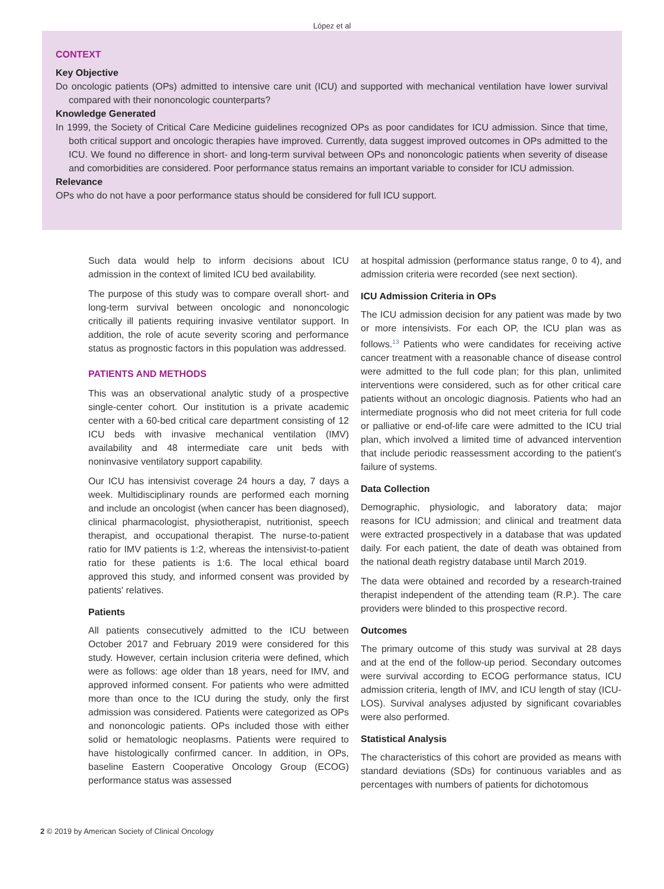López et al
CONTEXT
Key Objective
Do oncologic patients (OPs) admitted to intensive care unit (ICU) and supported with mechanical ventilation have lower survival compared with their nononcologic counterparts?
Knowledge Generated
In 1999, the Society of Critical Care Medicine guidelines recognized OPs as poor candidates for ICU admission. Since that time, both critical support and oncologic therapies have improved. Currently, data suggest improved outcomes in OPs admitted to the ICU. We found no difference in short- and long-term survival between OPs and nononcologic patients when severity of disease and comorbidities are considered. Poor performance status remains an important variable to consider for ICU admission.
Relevance
OPs who do not have a poor performance status should be considered for full ICU support.
Such data would help to inform decisions about ICU admission in the context of limited ICU bed availability.
The purpose of this study was to compare overall short- and long-term survival between oncologic and nononcologic critically ill patients requiring invasive ventilator support. In addition, the role of acute severity scoring and performance status as prognostic factors in this population was addressed.
PATIENTS AND METHODS
This was an observational analytic study of a prospective single-center cohort. Our institution is a private academic center with a 60-bed critical care department consisting of 12 ICU beds with invasive mechanical ventilation (IMV) availability and 48 intermediate care unit beds with noninvasive ventilatory support capability.
Our ICU has intensivist coverage 24 hours a day, 7 days a week. Multidisciplinary rounds are performed each morning and include an oncologist (when cancer has been diagnosed), clinical pharmacologist, physiotherapist, nutritionist, speech therapist, and occupational therapist. The nurse-to-patient ratio for IMV patients is 1:2, whereas the intensivist-to-patient ratio for these patients is 1:6. The local ethical board approved this study, and informed consent was provided by patients' relatives.
Patients
All patients consecutively admitted to the ICU between October 2017 and February 2019 were considered for this study. However, certain inclusion criteria were defined, which were as follows: age older than 18 years, need for IMV, and approved informed consent. For patients who were admitted more than once to the ICU during the study, only the first admission was considered. Patients were categorized as OPs and nononcologic patients. OPs included those with either solid or hematologic neoplasms. Patients were required to have histologically confirmed cancer. In addition, in OPs, baseline Eastern Cooperative Oncology Group (ECOG) performance status was assessed
at hospital admission (performance status range, 0 to 4), and admission criteria were recorded (see next section).
ICU Admission Criteria in OPs
The ICU admission decision for any patient was made by two or more intensivists. For each OP, the ICU plan was as follows.<sup>13</sup> Patients who were candidates for receiving active cancer treatment with a reasonable chance of disease control were admitted to the full code plan; for this plan, unlimited interventions were considered, such as for other critical care patients without an oncologic diagnosis. Patients who had an intermediate prognosis who did not meet criteria for full code or palliative or end-of-life care were admitted to the ICU trial plan, which involved a limited time of advanced intervention that include periodic reassessment according to the patient's failure of systems.
Data Collection
Demographic, physiologic, and laboratory data; major reasons for ICU admission; and clinical and treatment data were extracted prospectively in a database that was updated daily. For each patient, the date of death was obtained from the national death registry database until March 2019.
The data were obtained and recorded by a research-trained therapist independent of the attending team (R.P.). The care providers were blinded to this prospective record.
Outcomes
The primary outcome of this study was survival at 28 days and at the end of the follow-up period. Secondary outcomes were survival according to ECOG performance status, ICU admission criteria, length of IMV, and ICU length of stay (ICU-LOS). Survival analyses adjusted by significant covariables were also performed.
Statistical Analysis
The characteristics of this cohort are provided as means with standard deviations (SDs) for continuous variables and as percentages with numbers of patients for dichotomous
2 © 2019 by American Society of Clinical Oncology